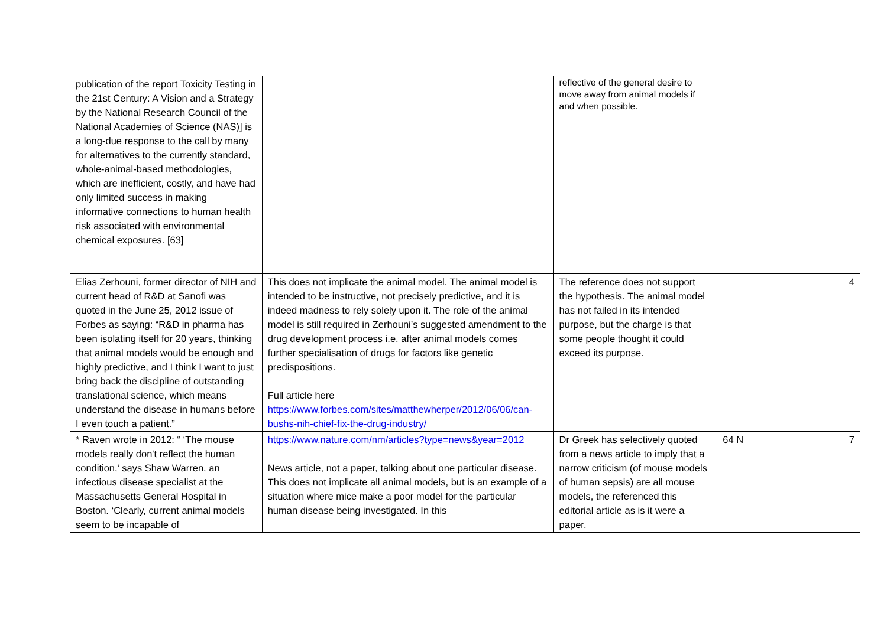| publication of the report Toxicity Testing in the 21st Century: A Vision and a Strategy by the National Research Council of the National Academies of Science (NAS)] is a long-due response to the call by many for alternatives to the currently standard, whole-animal-based methodologies, which are inefficient, costly, and have had only limited success in making informative connections to human health risk associated with environmental chemical exposures. [63] | | reflective of the general desire to move away from animal models if and when possible. | | |
| Elias Zerhouni, former director of NIH and current head of R&D at Sanofi was quoted in the June 25, 2012 issue of Forbes as saying: “R&D in pharma has been isolating itself for 20 years, thinking that animal models would be enough and highly predictive, and I think I want to just bring back the discipline of outstanding translational science, which means understand the disease in humans before I even touch a patient.” | This does not implicate the animal model. The animal model is intended to be instructive, not precisely predictive, and it is indeed madness to rely solely upon it. The role of the animal model is still required in Zerhouni’s suggested amendment to the drug development process i.e. after animal models comes further specialisation of drugs for factors like genetic predispositions. Full article here https://www.forbes.com/sites/matthewherper/2012/06/06/can-bushs-nih-chief-fix-the-drug-industry/ | The reference does not support the hypothesis. The animal model has not failed in its intended purpose, but the charge is that some people thought it could exceed its purpose. | | 4 |
| * Raven wrote in 2012: “ ‘The mouse models really don't reflect the human condition,’ says Shaw Warren, an infectious disease specialist at the Massachusetts General Hospital in Boston. ‘Clearly, current animal models seem to be incapable of | https://www.nature.com/nm/articles?type=news&year=2012 News article, not a paper, talking about one particular disease. This does not implicate all animal models, but is an example of a situation where mice make a poor model for the particular human disease being investigated. In this | Dr Greek has selectively quoted from a news article to imply that a narrow criticism (of mouse models of human sepsis) are all mouse models, the referenced this editorial article as is it were a paper. | 64 N | 7 |